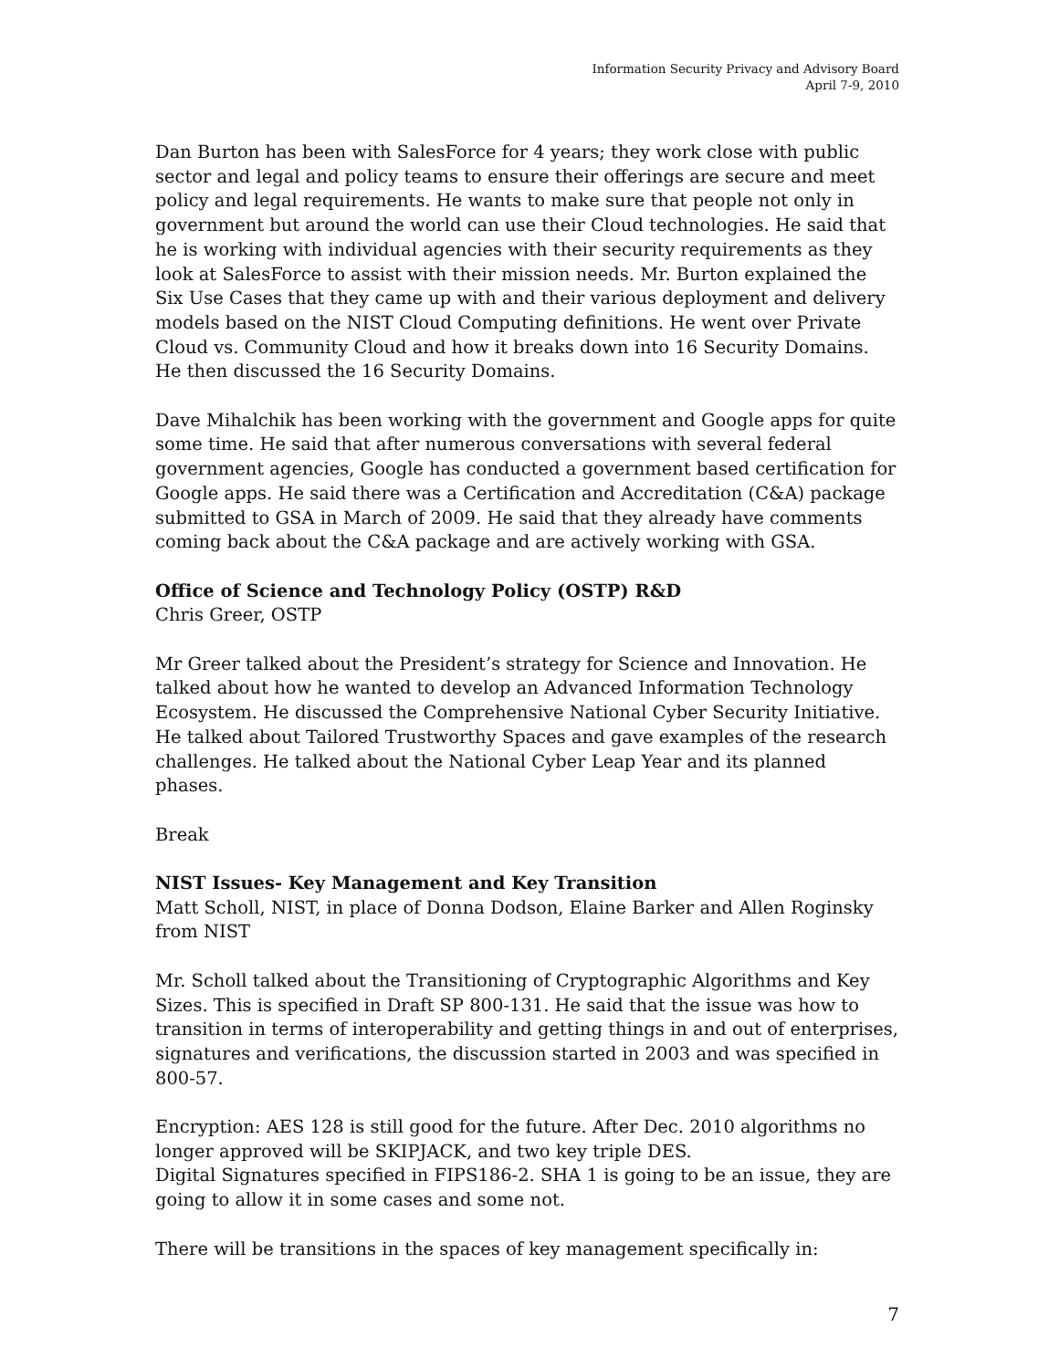Information Security Privacy and Advisory Board
April 7-9, 2010
Dan Burton has been with SalesForce for 4 years; they work close with public sector and legal and policy teams to ensure their offerings are secure and meet policy and legal requirements. He wants to make sure that people not only in government but around the world can use their Cloud technologies. He said that he is working with individual agencies with their security requirements as they look at SalesForce to assist with their mission needs. Mr. Burton explained the Six Use Cases that they came up with and their various deployment and delivery models based on the NIST Cloud Computing definitions. He went over Private Cloud vs. Community Cloud and how it breaks down into 16 Security Domains. He then discussed the 16 Security Domains.
Dave Mihalchik has been working with the government and Google apps for quite some time. He said that after numerous conversations with several federal government agencies, Google has conducted a government based certification for Google apps. He said there was a Certification and Accreditation (C&A) package submitted to GSA in March of 2009. He said that they already have comments coming back about the C&A package and are actively working with GSA.
Office of Science and Technology Policy (OSTP) R&D
Chris Greer, OSTP
Mr Greer talked about the President’s strategy for Science and Innovation. He talked about how he wanted to develop an Advanced Information Technology Ecosystem. He discussed the Comprehensive National Cyber Security Initiative. He talked about Tailored Trustworthy Spaces and gave examples of the research challenges. He talked about the National Cyber Leap Year and its planned phases.
Break
NIST Issues- Key Management and Key Transition
Matt Scholl, NIST, in place of Donna Dodson, Elaine Barker and Allen Roginsky from NIST
Mr. Scholl talked about the Transitioning of Cryptographic Algorithms and Key Sizes. This is specified in Draft SP 800-131. He said that the issue was how to transition in terms of interoperability and getting things in and out of enterprises, signatures and verifications, the discussion started in 2003 and was specified in 800-57.
Encryption: AES 128 is still good for the future. After Dec. 2010 algorithms no longer approved will be SKIPJACK, and two key triple DES.
Digital Signatures specified in FIPS186-2. SHA 1 is going to be an issue, they are going to allow it in some cases and some not.
There will be transitions in the spaces of key management specifically in:
7